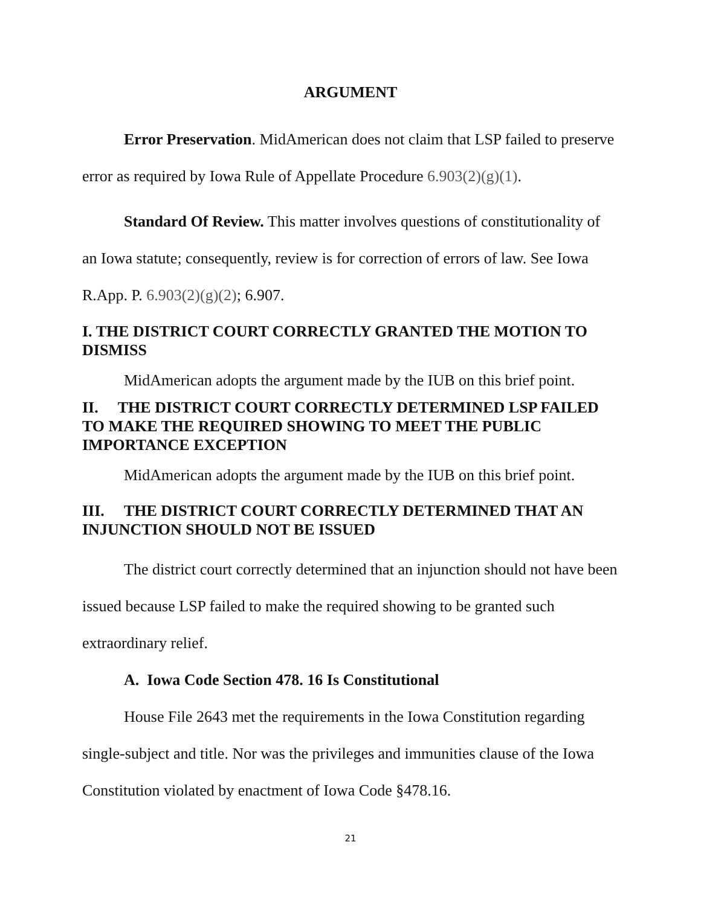ARGUMENT
Error Preservation. MidAmerican does not claim that LSP failed to preserve error as required by Iowa Rule of Appellate Procedure 6.903(2)(g)(1).
Standard Of Review. This matter involves questions of constitutionality of an Iowa statute; consequently, review is for correction of errors of law. See Iowa R.App. P. 6.903(2)(g)(2); 6.907.
I. THE DISTRICT COURT CORRECTLY GRANTED THE MOTION TO DISMISS
MidAmerican adopts the argument made by the IUB on this brief point.
II. THE DISTRICT COURT CORRECTLY DETERMINED LSP FAILED TO MAKE THE REQUIRED SHOWING TO MEET THE PUBLIC IMPORTANCE EXCEPTION
MidAmerican adopts the argument made by the IUB on this brief point.
III. THE DISTRICT COURT CORRECTLY DETERMINED THAT AN INJUNCTION SHOULD NOT BE ISSUED
The district court correctly determined that an injunction should not have been issued because LSP failed to make the required showing to be granted such extraordinary relief.
A. Iowa Code Section 478. 16 Is Constitutional
House File 2643 met the requirements in the Iowa Constitution regarding single-subject and title. Nor was the privileges and immunities clause of the Iowa Constitution violated by enactment of Iowa Code §478.16.
21